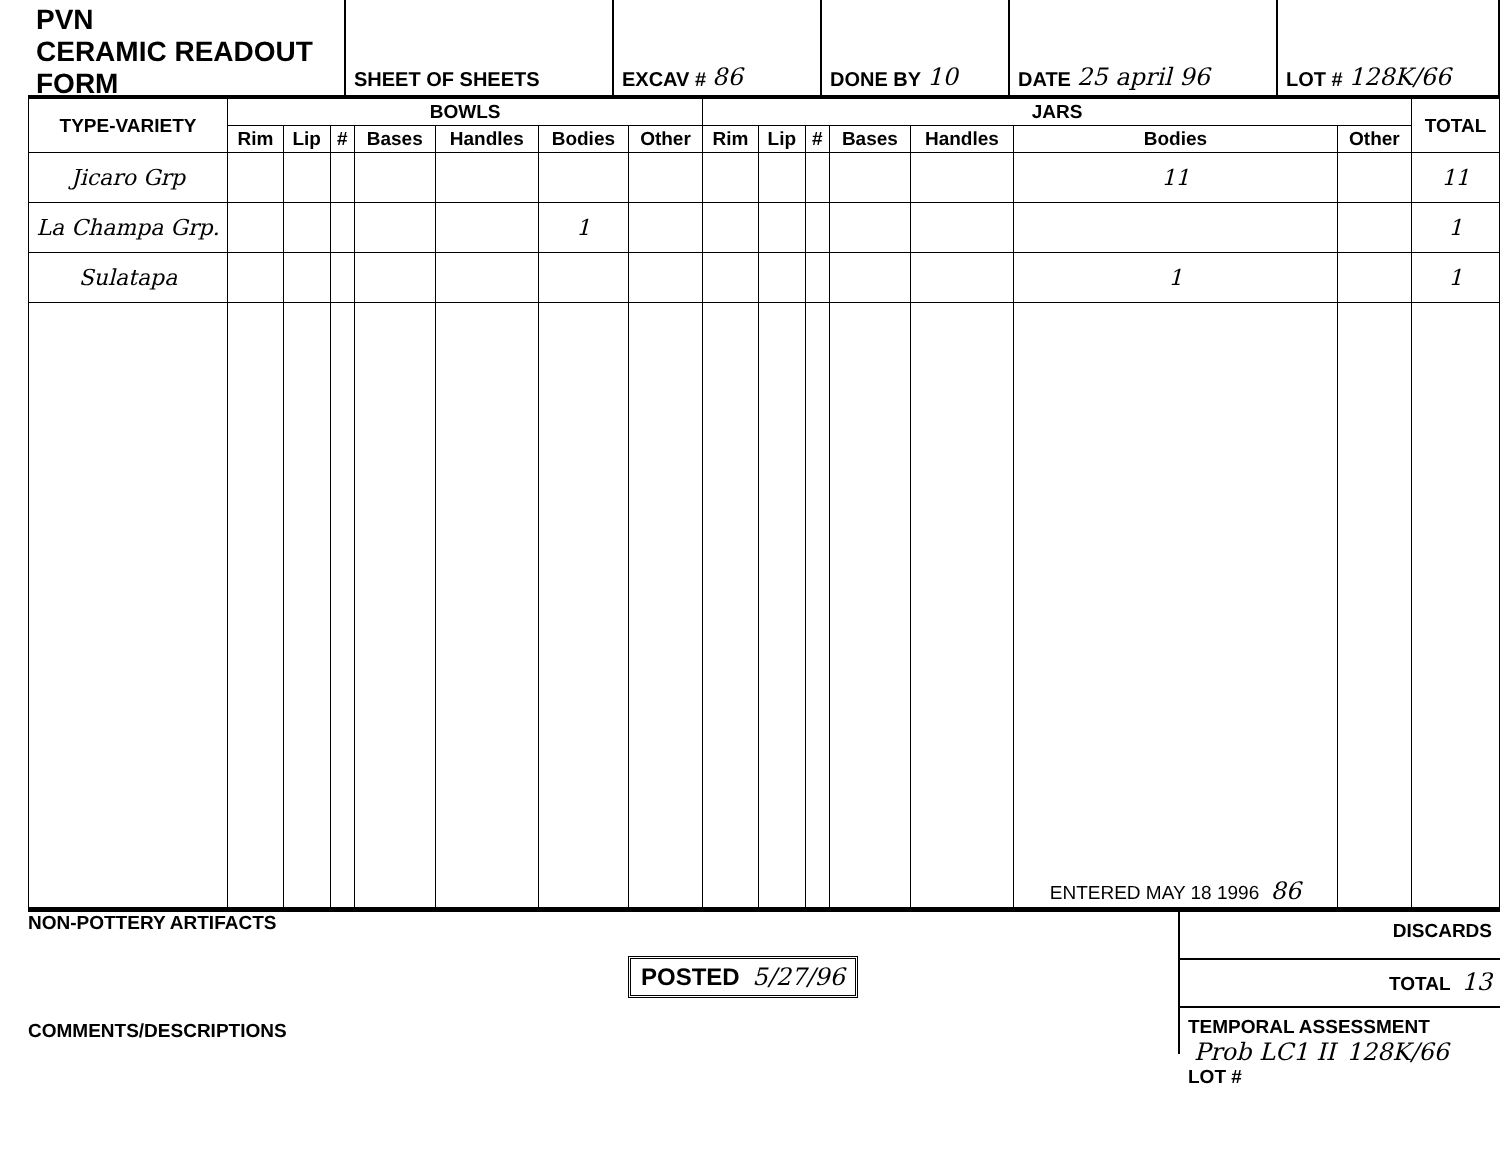PVN
CERAMIC READOUT FORM
SHEET OF SHEETS EXCAV # 86
DONE BY 10
DATE 25 april 96
LOT # 128K/66
| TYPE-VARIETY | BOWLS | | | | | | | JARS | | | | | | | TOTAL |
| --- | --- | --- | --- | --- | --- | --- | --- | --- | --- | --- | --- | --- | --- | --- | --- |
| | Rim | Lip | # | Bases | Handles | Bodies | Other | Rim | Lip | # | Bases | Handles | Bodies | Other | |
| Jicaro Grp | | | | | | | | | | | | | 11 | | 11 |
| La Champa Grp. | | | | | | 1 | | | | | | | | | 1 |
| Sulatapa | | | | | | | | | | | | | 1 | | 1 |
| | | | | | | | | | | | | | ENTERED MAY 18 1996 86 | | |
NON-POTTERY ARTIFACTS
POSTED 5/27/96
COMMENTS/DESCRIPTIONS
DISCARDS
TOTAL 13
TEMPORAL ASSESSMENT Prob LC1 II 128K/66 LOT #